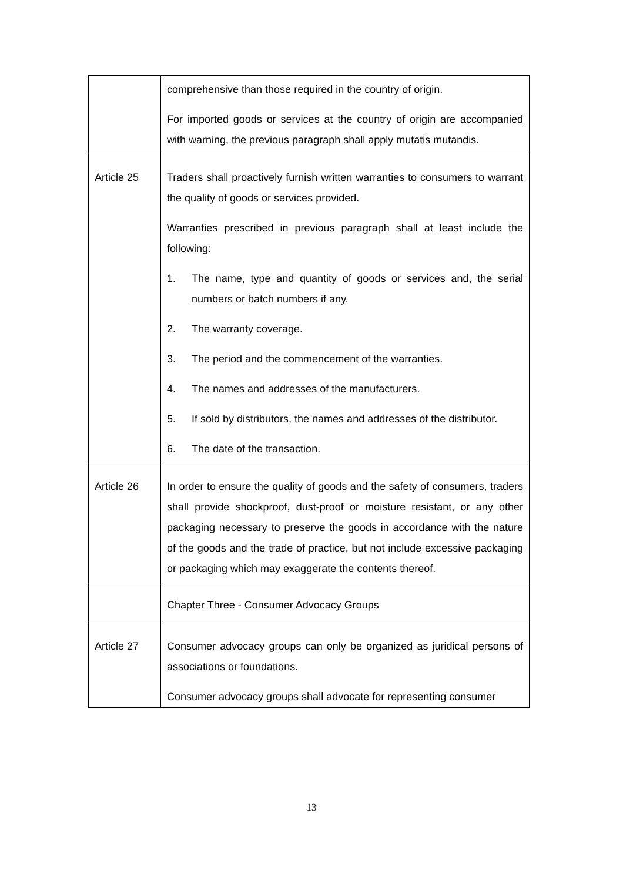| | comprehensive than those required in the country of origin. For imported goods or services at the country of origin are accompanied with warning, the previous paragraph shall apply mutatis mutandis. |
| Article 25 | Traders shall proactively furnish written warranties to consumers to warrant the quality of goods or services provided. Warranties prescribed in previous paragraph shall at least include the following: 1. The name, type and quantity of goods or services and, the serial numbers or batch numbers if any. 2. The warranty coverage. 3. The period and the commencement of the warranties. 4. The names and addresses of the manufacturers. 5. If sold by distributors, the names and addresses of the distributor. 6. The date of the transaction. |
| Article 26 | In order to ensure the quality of goods and the safety of consumers, traders shall provide shockproof, dust-proof or moisture resistant, or any other packaging necessary to preserve the goods in accordance with the nature of the goods and the trade of practice, but not include excessive packaging or packaging which may exaggerate the contents thereof. |
| | Chapter Three - Consumer Advocacy Groups |
| Article 27 | Consumer advocacy groups can only be organized as juridical persons of associations or foundations. Consumer advocacy groups shall advocate for representing consumer |
13